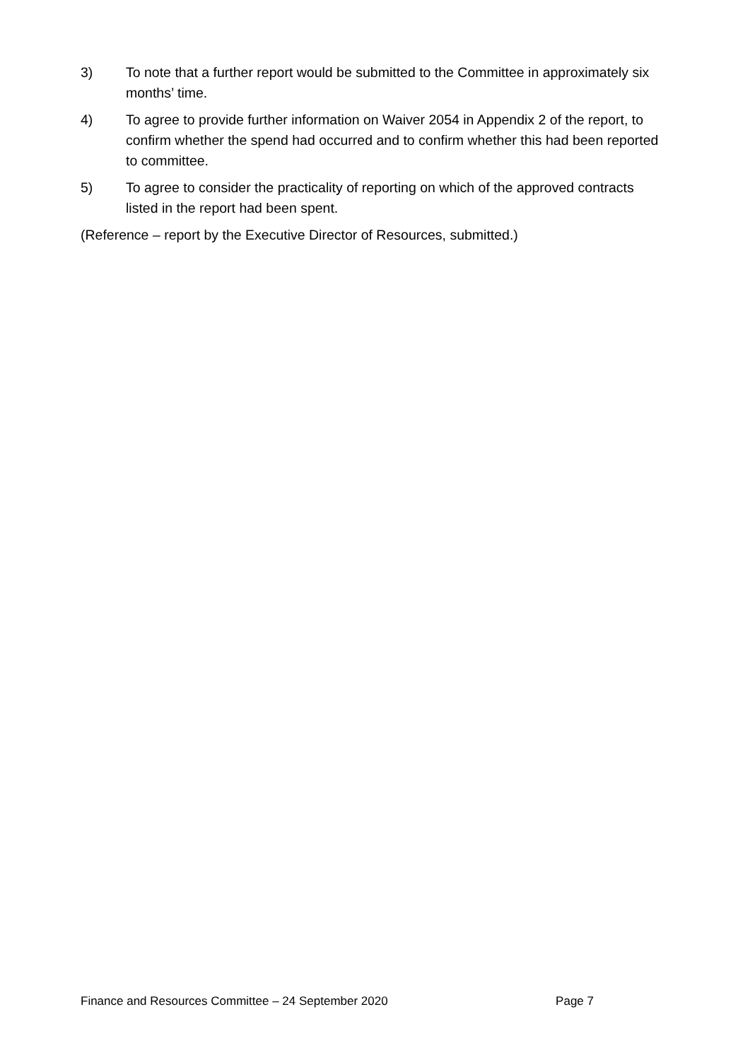3) To note that a further report would be submitted to the Committee in approximately six months’ time.
4) To agree to provide further information on Waiver 2054 in Appendix 2 of the report, to confirm whether the spend had occurred and to confirm whether this had been reported to committee.
5) To agree to consider the practicality of reporting on which of the approved contracts listed in the report had been spent.
(Reference – report by the Executive Director of Resources, submitted.)
Finance and Resources Committee – 24 September 2020 Page 7